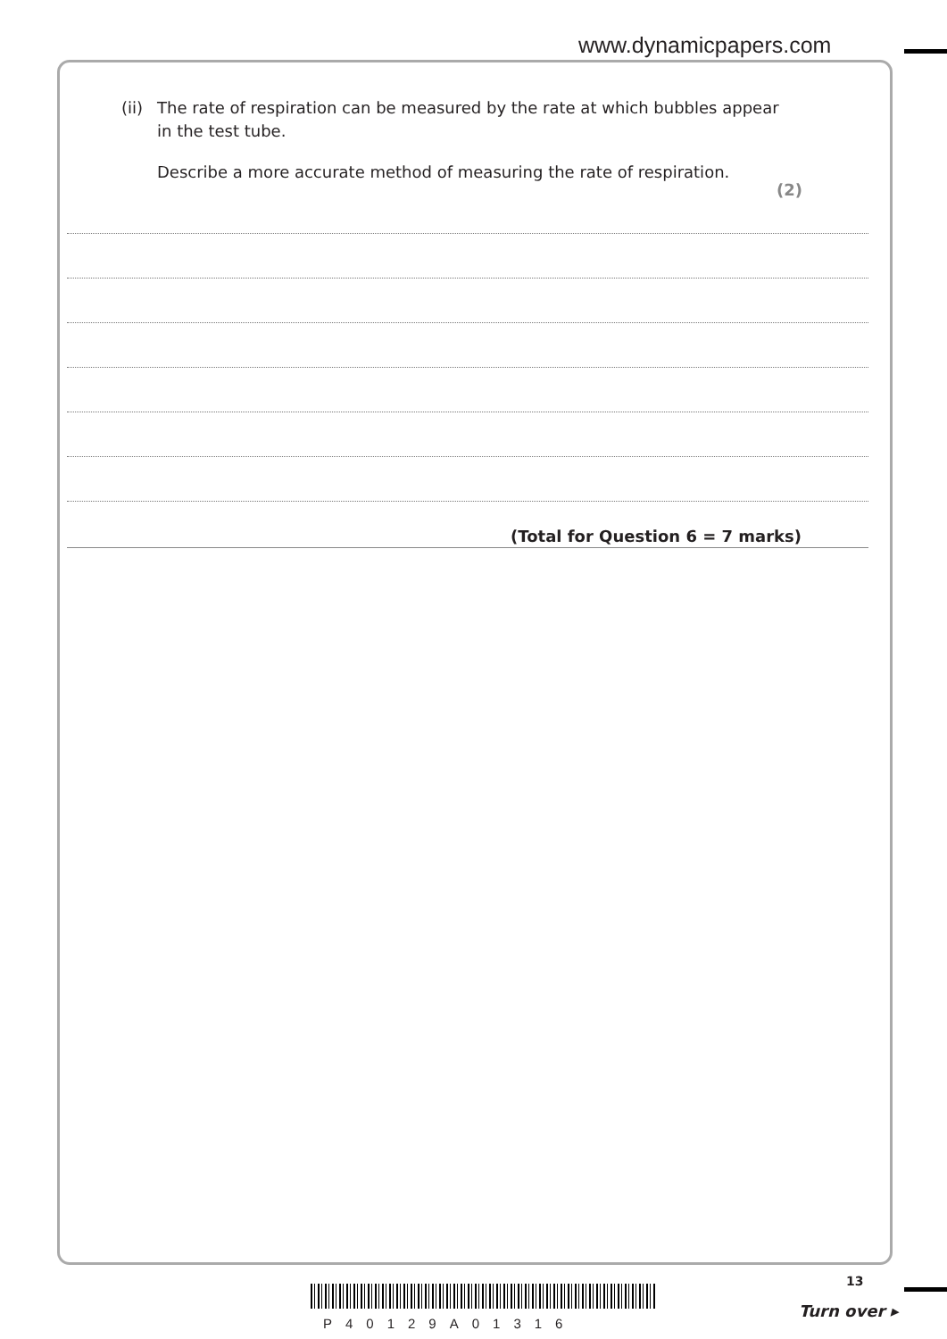www.dynamicpapers.com
(ii) The rate of respiration can be measured by the rate at which bubbles appear
in the test tube.
Describe a more accurate method of measuring the rate of respiration.
(2)
(Total for Question 6 = 7 marks)
13
P40129A01316
Turn over ▸